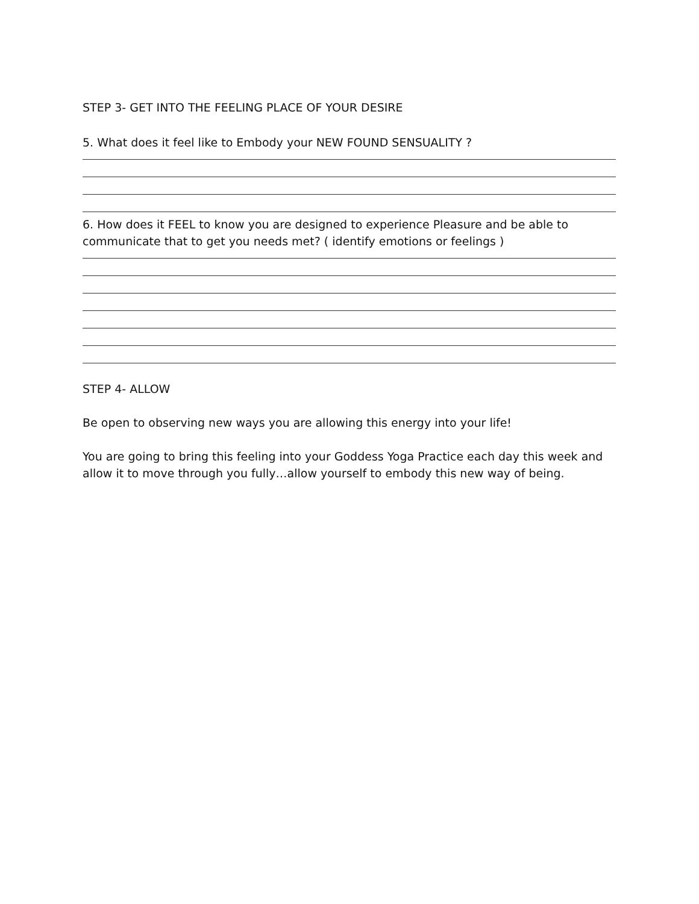STEP 3- GET INTO THE FEELING PLACE OF YOUR DESIRE
5. What does it feel like to Embody your NEW FOUND SENSUALITY ?
6. How does it FEEL to know you are designed to experience Pleasure and be able to communicate that to get you needs met? ( identify emotions or feelings )
STEP 4- ALLOW
Be open to observing new ways you are allowing this energy into your life!
You are going to bring this feeling into your Goddess Yoga Practice each day this week and allow it to move through you fully…allow yourself to embody this new way of being.